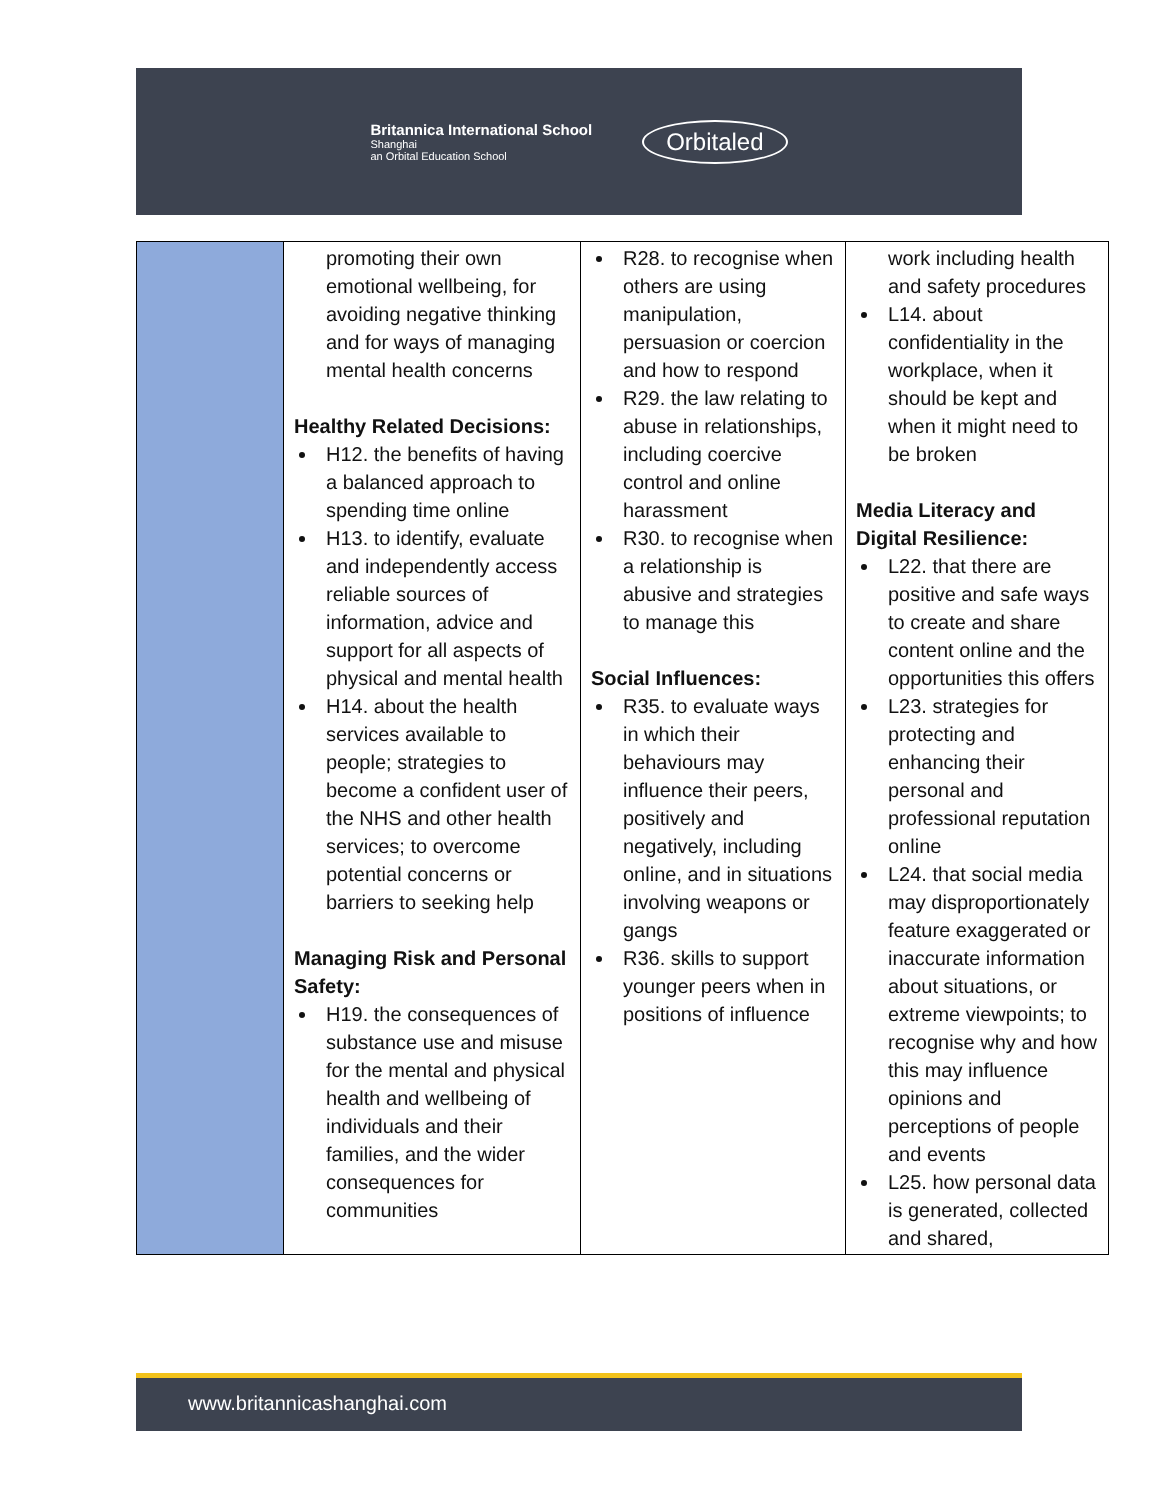Britannica International School
Shanghai
an Orbital Education School
Orbitaled
| | promoting their own emotional wellbeing, for avoiding negative thinking and for ways of managing mental health concerns Healthy Related Decisions: H12. the benefits of having a balanced approach to spending time online H13. to identify, evaluate and independently access reliable sources of information, advice and support for all aspects of physical and mental health H14. about the health services available to people; strategies to become a confident user of the NHS and other health services; to overcome potential concerns or barriers to seeking help Managing Risk and Personal Safety: H19. the consequences of substance use and misuse for the mental and physical health and wellbeing of individuals and their families, and the wider consequences for communities | R28. to recognise when others are using manipulation, persuasion or coercion and how to respond R29. the law relating to abuse in relationships, including coercive control and online harassment R30. to recognise when a relationship is abusive and strategies to manage this Social Influences: R35. to evaluate ways in which their behaviours may influence their peers, positively and negatively, including online, and in situations involving weapons or gangs R36. skills to support younger peers when in positions of influence | work including health and safety procedures L14. about confidentiality in the workplace, when it should be kept and when it might need to be broken Media Literacy and Digital Resilience: L22. that there are positive and safe ways to create and share content online and the opportunities this offers L23. strategies for protecting and enhancing their personal and professional reputation online L24. that social media may disproportionately feature exaggerated or inaccurate information about situations, or extreme viewpoints; to recognise why and how this may influence opinions and perceptions of people and events L25. how personal data is generated, collected and shared, |
www.britannicashanghai.com